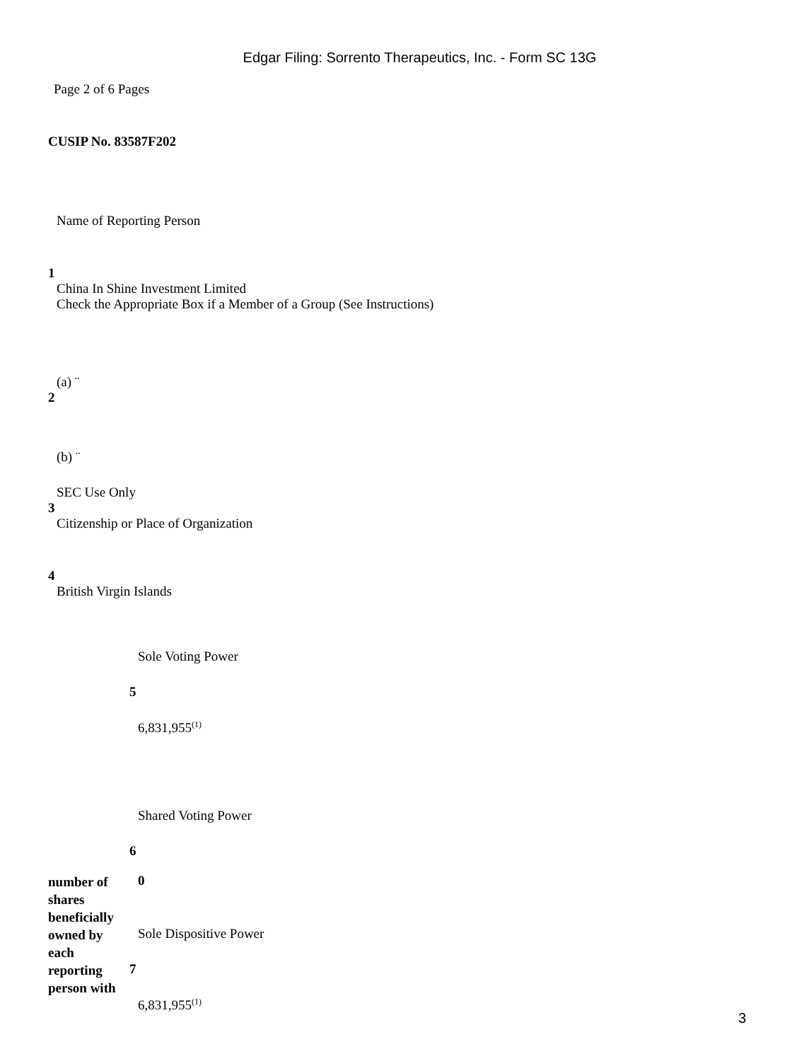Edgar Filing: Sorrento Therapeutics, Inc. - Form SC 13G
Page 2 of 6 Pages
CUSIP No. 83587F202
Name of Reporting Person
1
China In Shine Investment Limited
Check the Appropriate Box if a Member of a Group (See Instructions)
(a) ¨
2
(b) ¨
SEC Use Only
3
Citizenship or Place of Organization
4
British Virgin Islands
| | Sole Voting Power |
| | 5 |
| | 6,831,955<sup>(1)</sup> |
| | Shared Voting Power |
| | 6 |
| number of shares beneficially owned by each reporting person with | 0 |
| | Sole Dispositive Power |
| | 7 |
| | 6,831,955<sup>(1)</sup> |
3